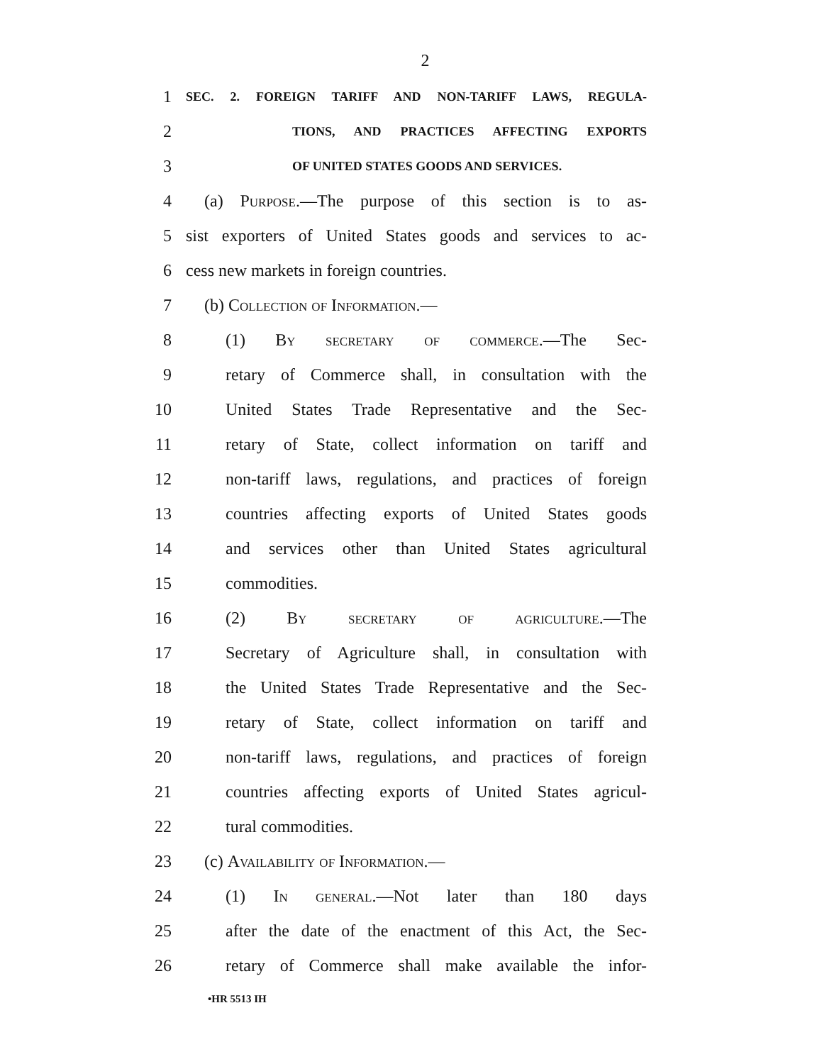2
1 SEC. 2. FOREIGN TARIFF AND NON-TARIFF LAWS, REGULA-
2 TIONS, AND PRACTICES AFFECTING EXPORTS
3 OF UNITED STATES GOODS AND SERVICES.
4 (a) Purpose.—The purpose of this section is to as-
5 sist exporters of United States goods and services to ac-
6 cess new markets in foreign countries.
7 (b) Collection of Information.—
8 (1) By secretary of commerce.—The Sec-
9 retary of Commerce shall, in consultation with the
10 United States Trade Representative and the Sec-
11 retary of State, collect information on tariff and
12 non-tariff laws, regulations, and practices of foreign
13 countries affecting exports of United States goods
14 and services other than United States agricultural
15 commodities.
16 (2) By secretary of agriculture.—The
17 Secretary of Agriculture shall, in consultation with
18 the United States Trade Representative and the Sec-
19 retary of State, collect information on tariff and
20 non-tariff laws, regulations, and practices of foreign
21 countries affecting exports of United States agricul-
22 tural commodities.
23 (c) Availability of Information.—
24 (1) In general.—Not later than 180 days
25 after the date of the enactment of this Act, the Sec-
26 retary of Commerce shall make available the infor-
•HR 5513 IH